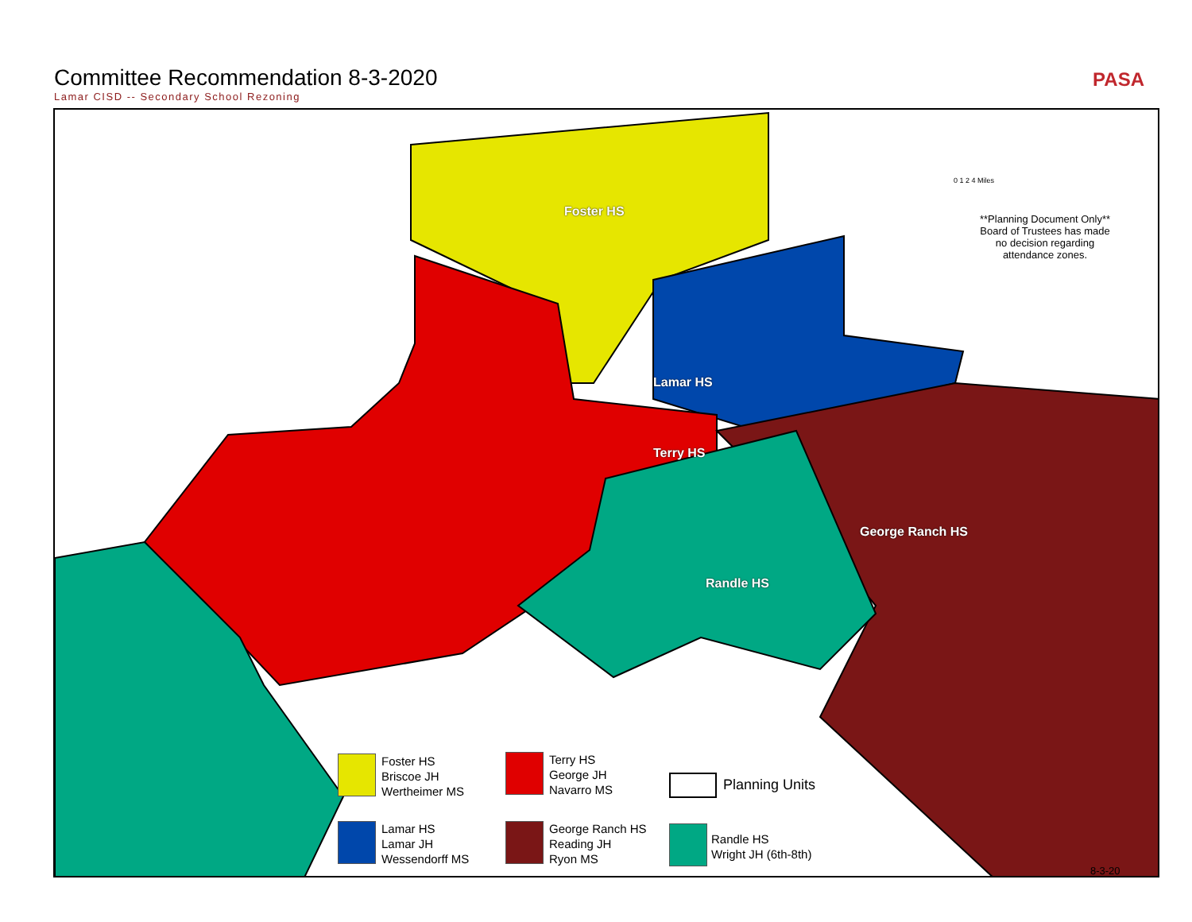Committee Recommendation 8-3-2020
Lamar CISD -- Secondary School Rezoning
PASA
Foster HS
Lamar HS
Terry HS
George Ranch HS
Randle HS
**Planning Document Only**
Board of Trustees has made
no decision regarding
attendance zones.
0 1 2 4 Miles
Foster HS
Briscoe JH
Wertheimer MS
Terry HS
George JH
Navarro MS
Planning Units
Lamar HS
Lamar JH
Wessendorff MS
George Ranch HS
Reading JH
Ryon MS
Randle HS
Wright JH (6th-8th)
8-3-20